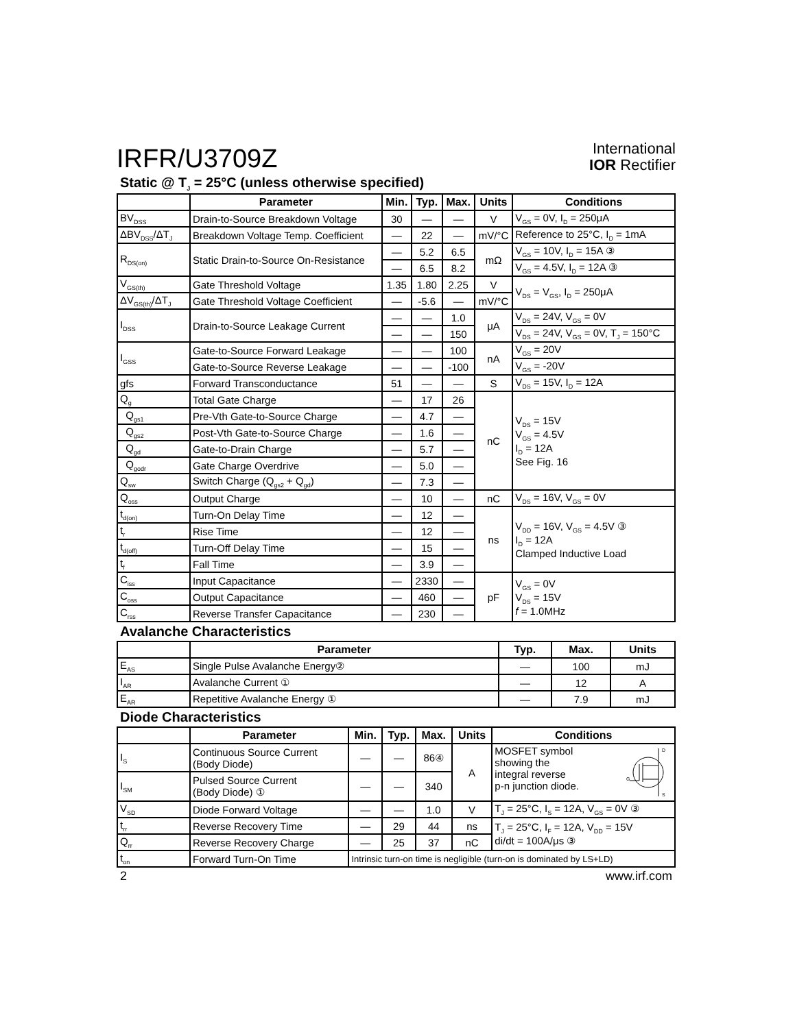IRFR/U3709Z
International
IOR Rectifier
Static @ T<sub>J</sub> = 25°C (unless otherwise specified)
| | Parameter | Min. | Typ. | Max. | Units | Conditions |
| --- | --- | --- | --- | --- | --- | --- |
| BV<sub>DSS</sub> | Drain-to-Source Breakdown Voltage | 30 | — | — | V | V<sub>GS</sub> = 0V, I<sub>D</sub> = 250μA |
| ΔBV<sub>DSS</sub>/ΔT<sub>J</sub> | Breakdown Voltage Temp. Coefficient | — | 22 | — | mV/°C | Reference to 25°C, I<sub>D</sub> = 1mA |
| R<sub>DS(on)</sub> | Static Drain-to-Source On-Resistance | — | 5.2 | 6.5 | mΩ | V<sub>GS</sub> = 10V, I<sub>D</sub> = 15A ③ |
| | | — | 6.5 | 8.2 | | V<sub>GS</sub> = 4.5V, I<sub>D</sub> = 12A ③ |
| V<sub>GS(th)</sub> | Gate Threshold Voltage | 1.35 | 1.80 | 2.25 | V | V<sub>DS</sub> = V<sub>GS</sub>, I<sub>D</sub> = 250μA |
| ΔV<sub>GS(th)</sub>/ΔT<sub>J</sub> | Gate Threshold Voltage Coefficient | — | -5.6 | — | mV/°C | |
| I<sub>DSS</sub> | Drain-to-Source Leakage Current | — | — | 1.0 | μA | V<sub>DS</sub> = 24V, V<sub>GS</sub> = 0V |
| | | — | — | 150 | | V<sub>DS</sub> = 24V, V<sub>GS</sub> = 0V, T<sub>J</sub> = 150°C |
| I<sub>GSS</sub> | Gate-to-Source Forward Leakage | — | — | 100 | nA | V<sub>GS</sub> = 20V |
| | Gate-to-Source Reverse Leakage | — | — | -100 | | V<sub>GS</sub> = -20V |
| gfs | Forward Transconductance | 51 | — | — | S | V<sub>DS</sub> = 15V, I<sub>D</sub> = 12A |
| Q<sub>g</sub> | Total Gate Charge | — | 17 | 26 | nC | V<sub>DS</sub> = 15V V<sub>GS</sub> = 4.5V I<sub>D</sub> = 12A See Fig. 16 |
| Q<sub>gs1</sub> | Pre-Vth Gate-to-Source Charge | — | 4.7 | — | | |
| Q<sub>gs2</sub> | Post-Vth Gate-to-Source Charge | — | 1.6 | — | | |
| Q<sub>gd</sub> | Gate-to-Drain Charge | — | 5.7 | — | | |
| Q<sub>godr</sub> | Gate Charge Overdrive | — | 5.0 | — | | |
| Q<sub>sw</sub> | Switch Charge (Q<sub>gs2</sub> + Q<sub>gd</sub>) | — | 7.3 | — | | |
| Q<sub>oss</sub> | Output Charge | — | 10 | — | nC | V<sub>DS</sub> = 16V, V<sub>GS</sub> = 0V |
| t<sub>d(on)</sub> | Turn-On Delay Time | — | 12 | — | ns | V<sub>DD</sub> = 16V, V<sub>GS</sub> = 4.5V ③ I<sub>D</sub> = 12A Clamped Inductive Load |
| t<sub>r</sub> | Rise Time | — | 12 | — | | |
| t<sub>d(off)</sub> | Turn-Off Delay Time | — | 15 | — | | |
| t<sub>f</sub> | Fall Time | — | 3.9 | — | | |
| C<sub>iss</sub> | Input Capacitance | — | 2330 | — | pF | V<sub>GS</sub> = 0V V<sub>DS</sub> = 15V f = 1.0MHz |
| C<sub>oss</sub> | Output Capacitance | — | 460 | — | | |
| C<sub>rss</sub> | Reverse Transfer Capacitance | — | 230 | — | | |
Avalanche Characteristics
| | Parameter | Typ. | Max. | Units |
| --- | --- | --- | --- | --- |
| E<sub>AS</sub> | Single Pulse Avalanche Energy② | — | 100 | mJ |
| I<sub>AR</sub> | Avalanche Current ① | — | 12 | A |
| E<sub>AR</sub> | Repetitive Avalanche Energy ① | — | 7.9 | mJ |
Diode Characteristics
| | Parameter | Min. | Typ. | Max. | Units | Conditions |
| --- | --- | --- | --- | --- | --- | --- |
| I<sub>S</sub> | Continuous Source Current (Body Diode) | — | — | 86④ | A | D G S MOSFET symbol showing the integral reverse p-n junction diode. |
| I<sub>SM</sub> | Pulsed Source Current (Body Diode) ① | — | — | 340 | | |
| V<sub>SD</sub> | Diode Forward Voltage | — | — | 1.0 | V | T<sub>J</sub> = 25°C, I<sub>S</sub> = 12A, V<sub>GS</sub> = 0V ③ |
| t<sub>rr</sub> | Reverse Recovery Time | — | 29 | 44 | ns | T<sub>J</sub> = 25°C, I<sub>F</sub> = 12A, V<sub>DD</sub> = 15V di/dt = 100A/μs ③ |
| Q<sub>rr</sub> | Reverse Recovery Charge | — | 25 | 37 | nC | |
| t<sub>on</sub> | Forward Turn-On Time | Intrinsic turn-on time is negligible (turn-on is dominated by LS+LD) | | | | |
2 www.irf.com